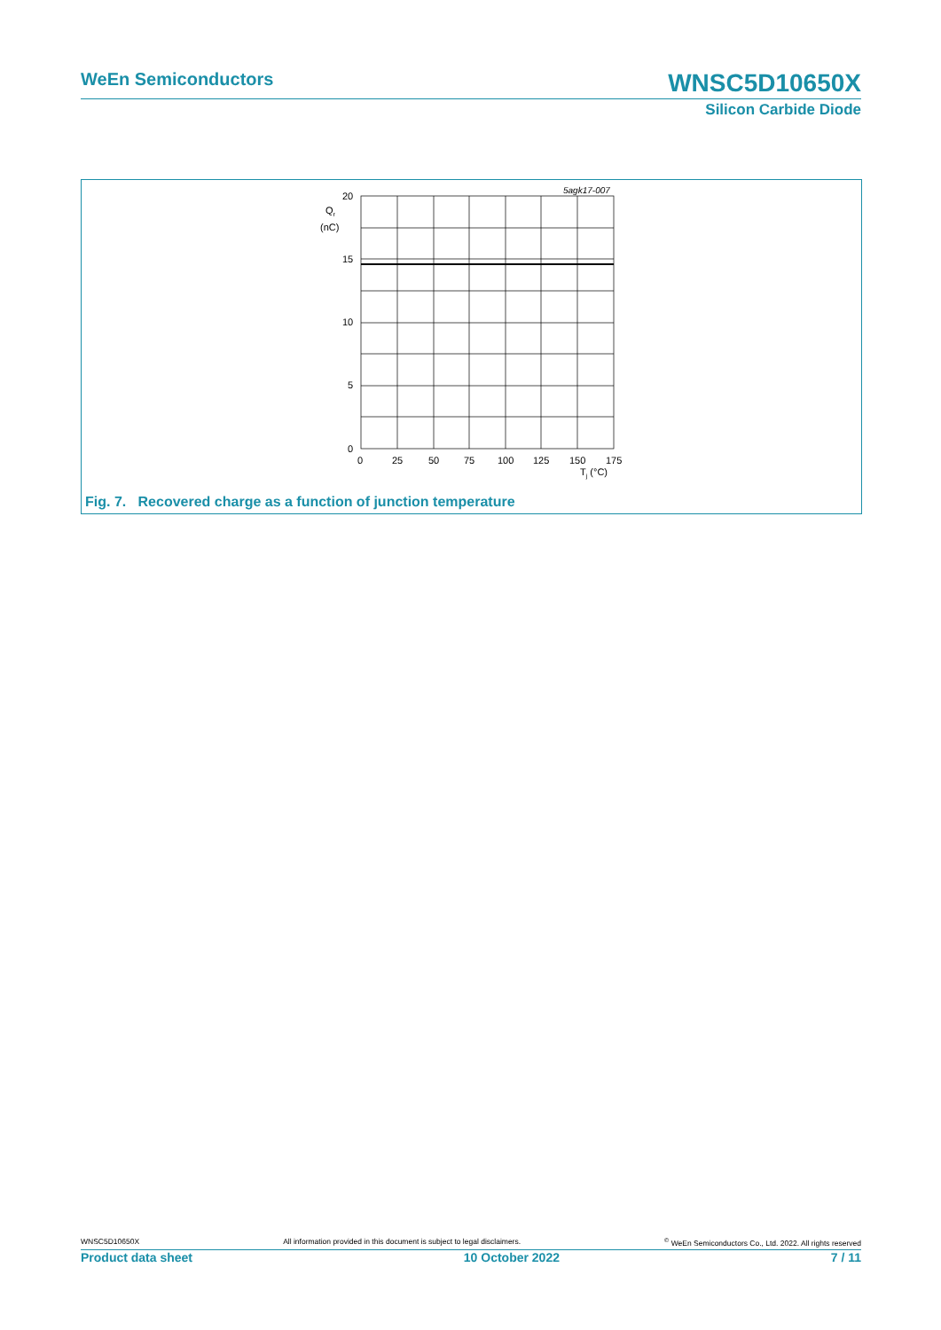WeEn Semiconductors WNSC5D10650X
Silicon Carbide Diode
5agk17-007
20
15
10
5
0
Qr
(nC)
0
25
50
75
100
125
150
175
Tj (°C)
Fig. 7. Recovered charge as a function of junction temperature
WNSC5D10650X All information provided in this document is subject to legal disclaimers.<sup>©</sup> WeEn Semiconductors Co., Ltd. 2022. All rights reserved
Product data sheet 10 October 2022 7 / 11